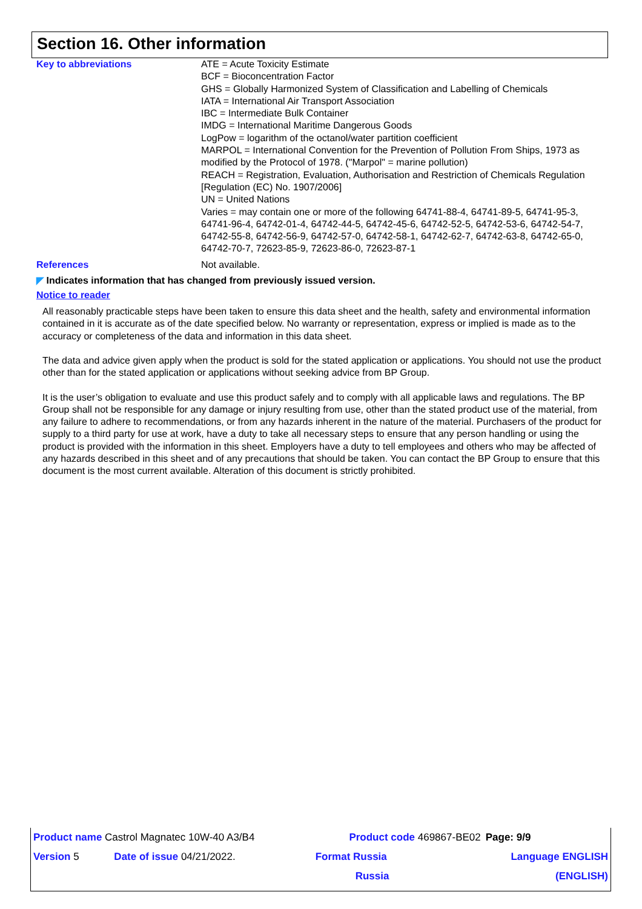Section 16. Other information
Key to abbreviations ATE = Acute Toxicity Estimate
BCF = Bioconcentration Factor
GHS = Globally Harmonized System of Classification and Labelling of Chemicals
IATA = International Air Transport Association
IBC = Intermediate Bulk Container
IMDG = International Maritime Dangerous Goods
LogPow = logarithm of the octanol/water partition coefficient
MARPOL = International Convention for the Prevention of Pollution From Ships, 1973 as modified by the Protocol of 1978. ("Marpol" = marine pollution)
REACH = Registration, Evaluation, Authorisation and Restriction of Chemicals Regulation [Regulation (EC) No. 1907/2006]
UN = United Nations
Varies = may contain one or more of the following 64741-88-4, 64741-89-5, 64741-95-3, 64741-96-4, 64742-01-4, 64742-44-5, 64742-45-6, 64742-52-5, 64742-53-6, 64742-54-7, 64742-55-8, 64742-56-9, 64742-57-0, 64742-58-1, 64742-62-7, 64742-63-8, 64742-65-0, 64742-70-7, 72623-85-9, 72623-86-0, 72623-87-1
References Not available.
◤ Indicates information that has changed from previously issued version.
Notice to reader
All reasonably practicable steps have been taken to ensure this data sheet and the health, safety and environmental information contained in it is accurate as of the date specified below. No warranty or representation, express or implied is made as to the accuracy or completeness of the data and information in this data sheet.
The data and advice given apply when the product is sold for the stated application or applications. You should not use the product other than for the stated application or applications without seeking advice from BP Group.
It is the user’s obligation to evaluate and use this product safely and to comply with all applicable laws and regulations. The BP Group shall not be responsible for any damage or injury resulting from use, other than the stated product use of the material, from any failure to adhere to recommendations, or from any hazards inherent in the nature of the material. Purchasers of the product for supply to a third party for use at work, have a duty to take all necessary steps to ensure that any person handling or using the product is provided with the information in this sheet. Employers have a duty to tell employees and others who may be affected of any hazards described in this sheet and of any precautions that should be taken. You can contact the BP Group to ensure that this document is the most current available. Alteration of this document is strictly prohibited.
| Product name Castrol Magnatec 10W-40 A3/B4 | | Product code 469867-BE02 | | Page: 9/9 |
| Version 5 | Date of issue 04/21/2022. | Format Russia | Language ENGLISH | |
| | | Russia | (ENGLISH) | |